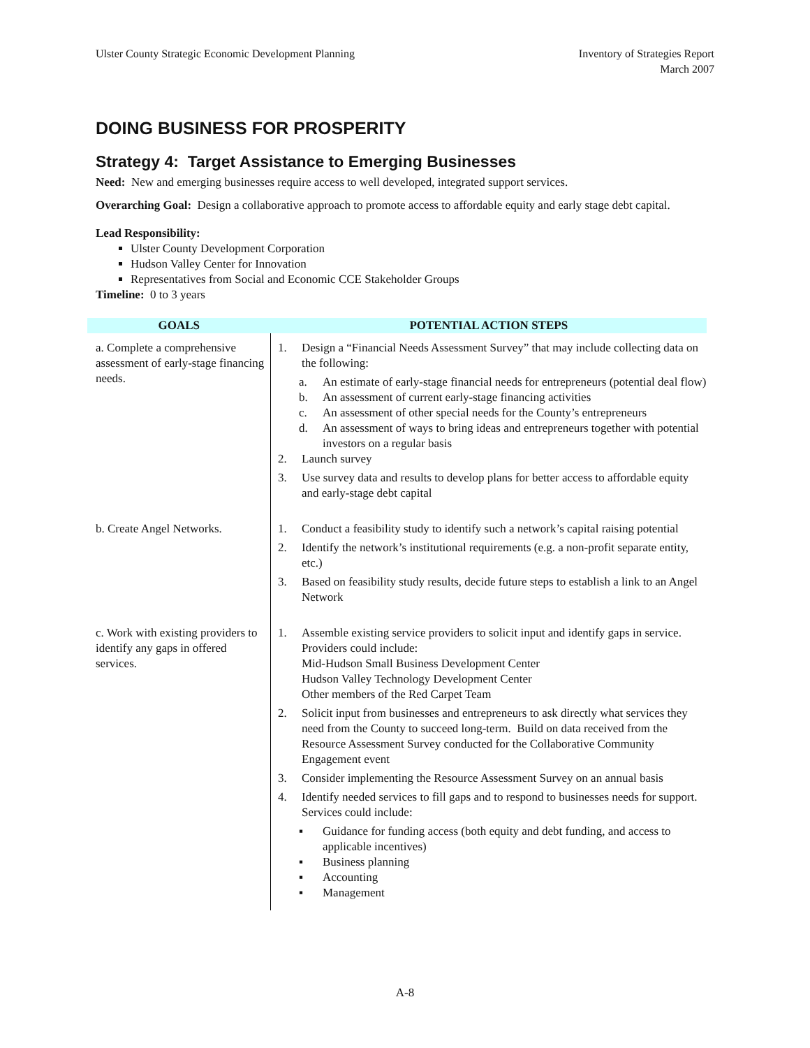Ulster County Strategic Economic Development Planning
Inventory of Strategies Report
March 2007
DOING BUSINESS FOR PROSPERITY
Strategy 4: Target Assistance to Emerging Businesses
Need: New and emerging businesses require access to well developed, integrated support services.
Overarching Goal: Design a collaborative approach to promote access to affordable equity and early stage debt capital.
Lead Responsibility:
Ulster County Development Corporation
Hudson Valley Center for Innovation
Representatives from Social and Economic CCE Stakeholder Groups
Timeline: 0 to 3 years
| GOALS | POTENTIAL ACTION STEPS |
| --- | --- |
| a. Complete a comprehensive assessment of early-stage financing needs. | 1. Design a “Financial Needs Assessment Survey” that may include collecting data on the following: a. An estimate of early-stage financial needs for entrepreneurs (potential deal flow) b. An assessment of current early-stage financing activities c. An assessment of other special needs for the County’s entrepreneurs d. An assessment of ways to bring ideas and entrepreneurs together with potential investors on a regular basis 2. Launch survey 3. Use survey data and results to develop plans for better access to affordable equity and early-stage debt capital |
| b. Create Angel Networks. | 1. Conduct a feasibility study to identify such a network’s capital raising potential 2. Identify the network’s institutional requirements (e.g. a non-profit separate entity, etc.) 3. Based on feasibility study results, decide future steps to establish a link to an Angel Network |
| c. Work with existing providers to identify any gaps in offered services. | 1. Assemble existing service providers to solicit input and identify gaps in service. Providers could include: Mid-Hudson Small Business Development Center Hudson Valley Technology Development Center Other members of the Red Carpet Team 2. Solicit input from businesses and entrepreneurs to ask directly what services they need from the County to succeed long-term. Build on data received from the Resource Assessment Survey conducted for the Collaborative Community Engagement event 3. Consider implementing the Resource Assessment Survey on an annual basis 4. Identify needed services to fill gaps and to respond to businesses needs for support. Services could include: ▪ Guidance for funding access (both equity and debt funding, and access to applicable incentives) ▪ Business planning ▪ Accounting ▪ Management |
A-8